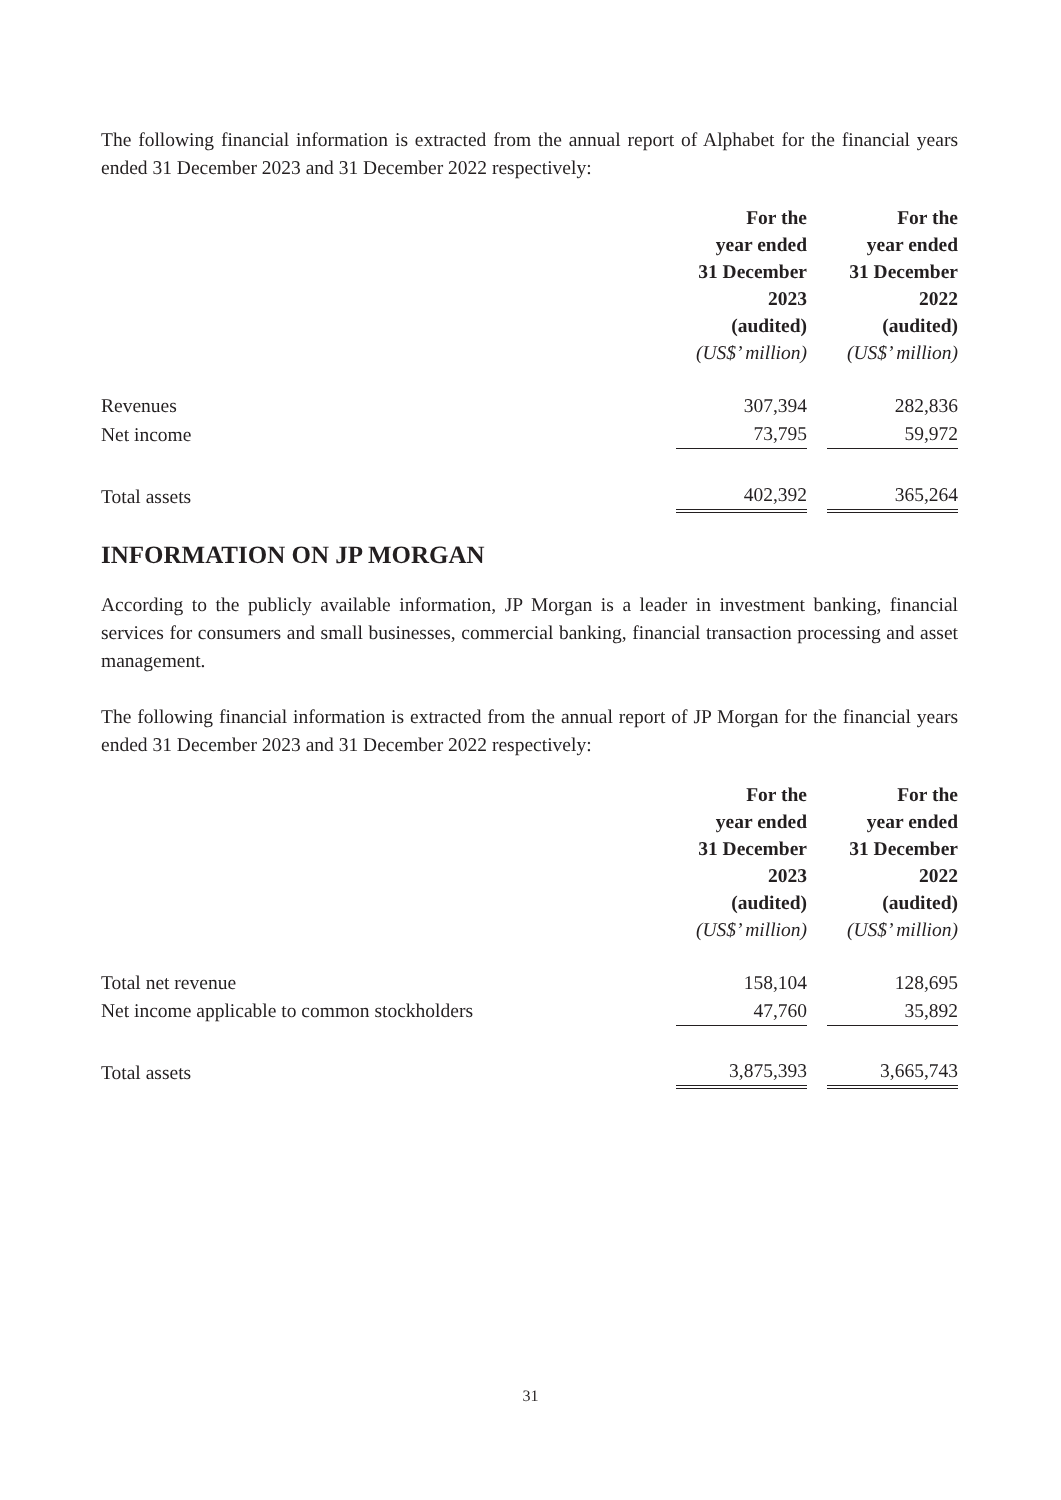The following financial information is extracted from the annual report of Alphabet for the financial years ended 31 December 2023 and 31 December 2022 respectively:
| | For the year ended 31 December 2023 (audited) (US$’ million) | | For the year ended 31 December 2022 (audited) (US$’ million) |
| Revenues | 307,394 | | 282,836 |
| Net income | 73,795 | | 59,972 |
| Total assets | 402,392 | | 365,264 |
INFORMATION ON JP MORGAN
According to the publicly available information, JP Morgan is a leader in investment banking, financial services for consumers and small businesses, commercial banking, financial transaction processing and asset management.
The following financial information is extracted from the annual report of JP Morgan for the financial years ended 31 December 2023 and 31 December 2022 respectively:
| | For the year ended 31 December 2023 (audited) (US$’ million) | | For the year ended 31 December 2022 (audited) (US$’ million) |
| Total net revenue | 158,104 | | 128,695 |
| Net income applicable to common stockholders | 47,760 | | 35,892 |
| Total assets | 3,875,393 | | 3,665,743 |
31